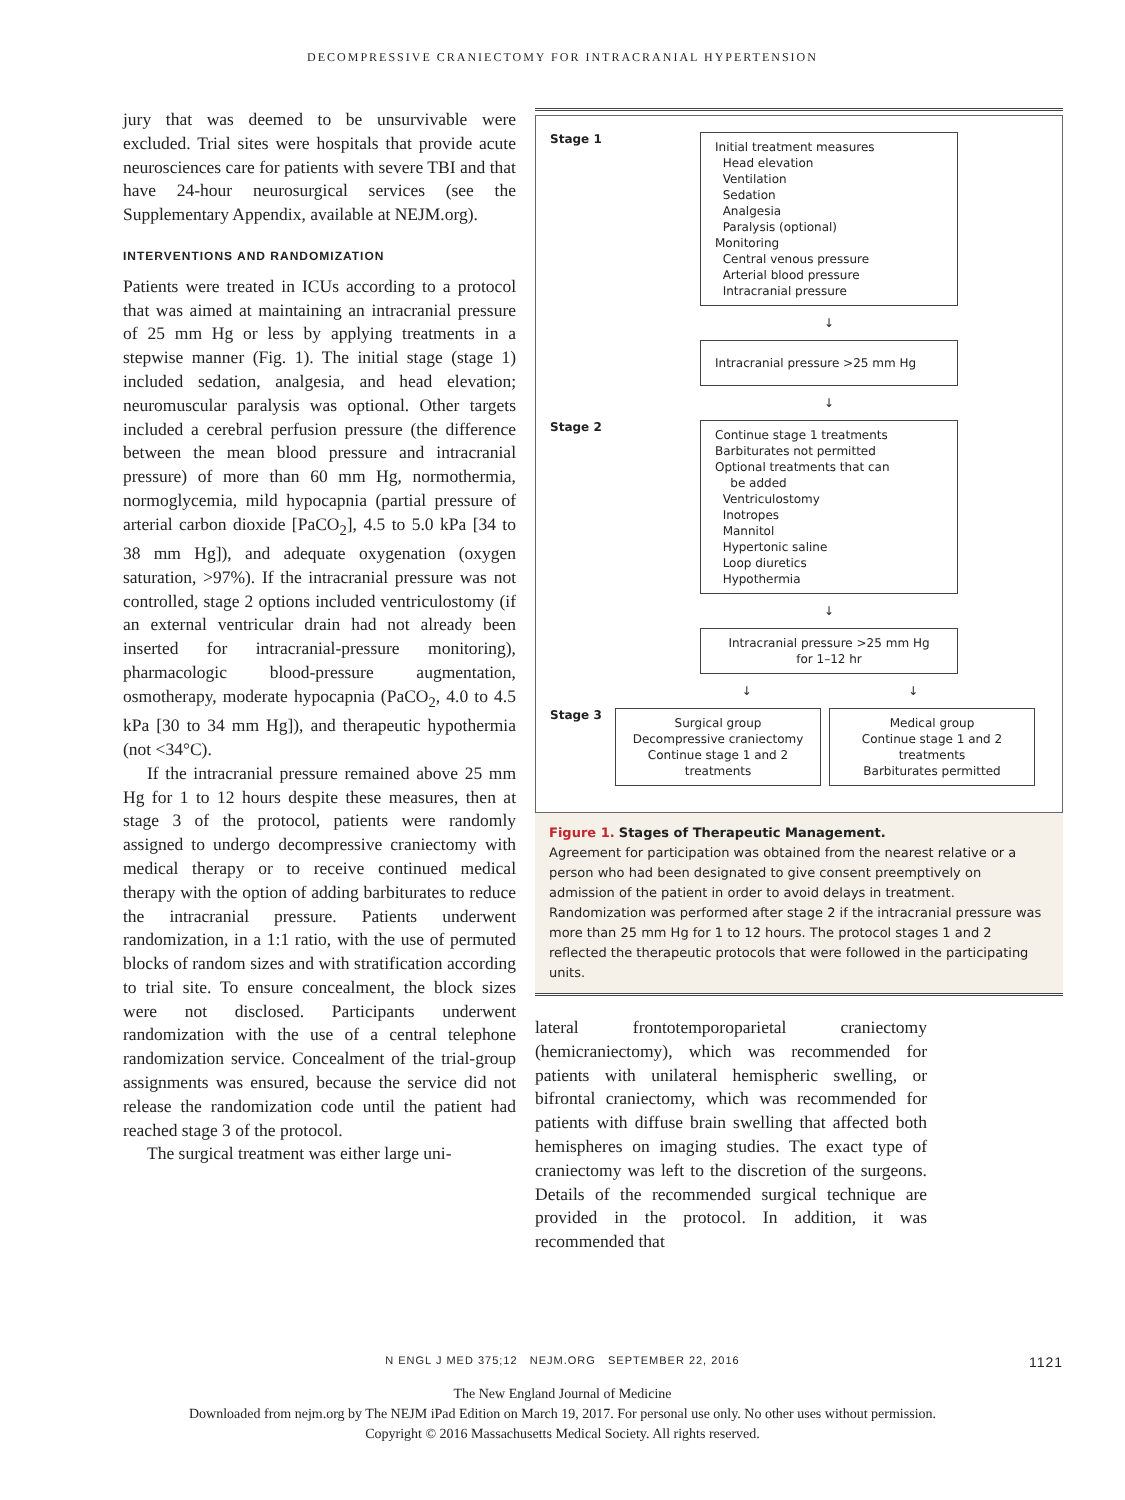DECOMPRESSIVE CRANIECTOMY FOR INTRACRANIAL HYPERTENSION
jury that was deemed to be unsurvivable were excluded. Trial sites were hospitals that provide acute neurosciences care for patients with severe TBI and that have 24-hour neurosurgical services (see the Supplementary Appendix, available at NEJM.org).
INTERVENTIONS AND RANDOMIZATION
Patients were treated in ICUs according to a protocol that was aimed at maintaining an intracranial pressure of 25 mm Hg or less by applying treatments in a stepwise manner (Fig. 1). The initial stage (stage 1) included sedation, analgesia, and head elevation; neuromuscular paralysis was optional. Other targets included a cerebral perfusion pressure (the difference between the mean blood pressure and intracranial pressure) of more than 60 mm Hg, normothermia, normoglycemia, mild hypocapnia (partial pressure of arterial carbon dioxide [PaCO<sub>2</sub>], 4.5 to 5.0 kPa [34 to 38 mm Hg]), and adequate oxygenation (oxygen saturation, >97%). If the intracranial pressure was not controlled, stage 2 options included ventriculostomy (if an external ventricular drain had not already been inserted for intracranial-pressure monitoring), pharmacologic blood-pressure augmentation, osmotherapy, moderate hypocapnia (PaCO<sub>2</sub>, 4.0 to 4.5 kPa [30 to 34 mm Hg]), and therapeutic hypothermia (not <34°C).
If the intracranial pressure remained above 25 mm Hg for 1 to 12 hours despite these measures, then at stage 3 of the protocol, patients were randomly assigned to undergo decompressive craniectomy with medical therapy or to receive continued medical therapy with the option of adding barbiturates to reduce the intracranial pressure. Patients underwent randomization, in a 1:1 ratio, with the use of permuted blocks of random sizes and with stratification according to trial site. To ensure concealment, the block sizes were not disclosed. Participants underwent randomization with the use of a central telephone randomization service. Concealment of the trial-group assignments was ensured, because the service did not release the randomization code until the patient had reached stage 3 of the protocol.
The surgical treatment was either large uni-
Stage 1
Initial treatment measures
Head elevation
Ventilation
Sedation
Analgesia
Paralysis (optional)
Monitoring
Central venous pressure
Arterial blood pressure
Intracranial pressure
↓
Intracranial pressure >25 mm Hg
↓
Stage 2
Continue stage 1 treatments
Barbiturates not permitted
Optional treatments that can
be added
Ventriculostomy
Inotropes
Mannitol
Hypertonic saline
Loop diuretics
Hypothermia
↓
Intracranial pressure >25 mm Hg
for 1–12 hr
↓ ↓
Stage 3
Surgical group
Decompressive craniectomy
Continue stage 1 and 2 treatments
Medical group
Continue stage 1 and 2 treatments
Barbiturates permitted
Figure 1. Stages of Therapeutic Management.
Agreement for participation was obtained from the nearest relative or a person who had been designated to give consent preemptively on admission of the patient in order to avoid delays in treatment. Randomization was performed after stage 2 if the intracranial pressure was more than 25 mm Hg for 1 to 12 hours. The protocol stages 1 and 2 reflected the therapeutic protocols that were followed in the participating units.
lateral frontotemporoparietal craniectomy (hemicraniectomy), which was recommended for patients with unilateral hemispheric swelling, or bifrontal craniectomy, which was recommended for patients with diffuse brain swelling that affected both hemispheres on imaging studies. The exact type of craniectomy was left to the discretion of the surgeons. Details of the recommended surgical technique are provided in the protocol. In addition, it was recommended that
N ENGL J MED 375;12 NEJM.ORG SEPTEMBER 22, 2016 1121
The New England Journal of Medicine
Downloaded from nejm.org by The NEJM iPad Edition on March 19, 2017. For personal use only. No other uses without permission.
Copyright © 2016 Massachusetts Medical Society. All rights reserved.